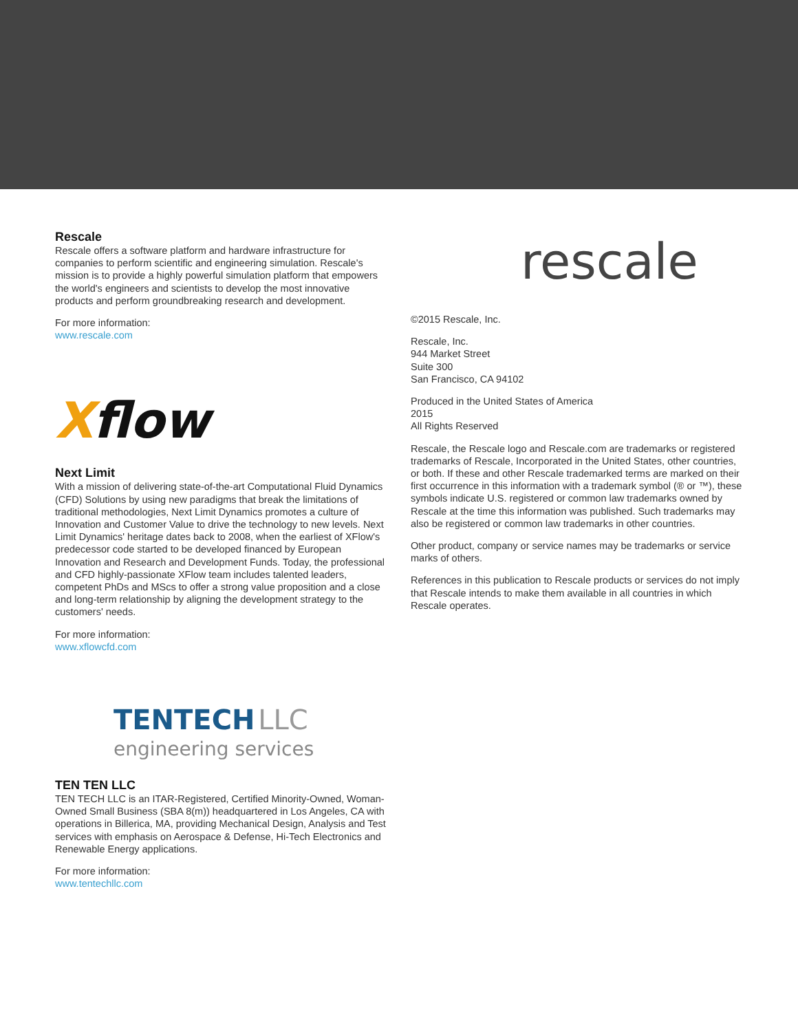Rescale
Rescale offers a software platform and hardware infrastructure for companies to perform scientific and engineering simulation. Rescale's mission is to provide a highly powerful simulation platform that empowers the world's engineers and scientists to develop the most innovative products and perform groundbreaking research and development.
For more information:
www.rescale.com
Xflow
Next Limit
With a mission of delivering state-of-the-art Computational Fluid Dynamics (CFD) Solutions by using new paradigms that break the limitations of traditional methodologies, Next Limit Dynamics promotes a culture of Innovation and Customer Value to drive the technology to new levels. Next Limit Dynamics' heritage dates back to 2008, when the earliest of XFlow's predecessor code started to be developed financed by European Innovation and Research and Development Funds. Today, the professional and CFD highly-passionate XFlow team includes talented leaders, competent PhDs and MScs to offer a strong value proposition and a close and long-term relationship by aligning the development strategy to the customers' needs.
For more information:
www.xflowcfd.com
TENTECH LLC
engineering services
TEN TEN LLC
TEN TECH LLC is an ITAR-Registered, Certified Minority-Owned, Woman-Owned Small Business (SBA 8(m)) headquartered in Los Angeles, CA with operations in Billerica, MA, providing Mechanical Design, Analysis and Test services with emphasis on Aerospace & Defense, Hi-Tech Electronics and Renewable Energy applications.
For more information:
www.tentechllc.com
rescale
©2015 Rescale, Inc.
Rescale, Inc.
944 Market Street
Suite 300
San Francisco, CA 94102
Produced in the United States of America
2015
All Rights Reserved
Rescale, the Rescale logo and Rescale.com are trademarks or registered trademarks of Rescale, Incorporated in the United States, other countries, or both. If these and other Rescale trademarked terms are marked on their first occurrence in this information with a trademark symbol (® or ™), these symbols indicate U.S. registered or common law trademarks owned by Rescale at the time this information was published. Such trademarks may also be registered or common law trademarks in other countries.
Other product, company or service names may be trademarks or service marks of others.
References in this publication to Rescale products or services do not imply that Rescale intends to make them available in all countries in which Rescale operates.